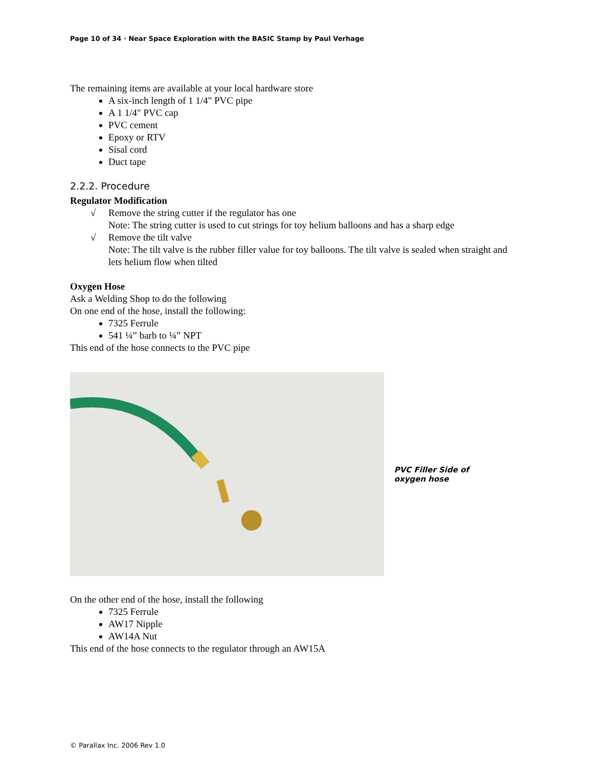Page 10 of 34 · Near Space Exploration with the BASIC Stamp by Paul Verhage
The remaining items are available at your local hardware store
A six-inch length of 1 1/4" PVC pipe
A 1 1/4" PVC cap
PVC cement
Epoxy or RTV
Sisal cord
Duct tape
2.2.2. Procedure
Regulator Modification
√ Remove the string cutter if the regulator has one
Note: The string cutter is used to cut strings for toy helium balloons and has a sharp edge
√ Remove the tilt valve
Note: The tilt valve is the rubber filler value for toy balloons. The tilt valve is sealed when straight and lets helium flow when tilted
Oxygen Hose
Ask a Welding Shop to do the following
On one end of the hose, install the following:
7325 Ferrule
541 ¼” barb to ¼” NPT
This end of the hose connects to the PVC pipe
PVC Filler Side of oxygen hose
On the other end of the hose, install the following
7325 Ferrule
AW17 Nipple
AW14A Nut
This end of the hose connects to the regulator through an AW15A
© Parallax Inc. 2006 Rev 1.0